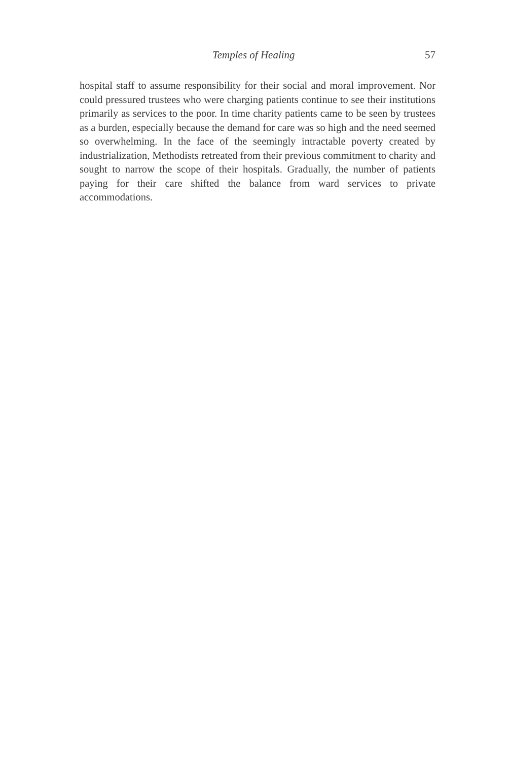Temples of Healing 57
hospital staff to assume responsibility for their social and moral improvement. Nor could pressured trustees who were charging patients continue to see their institutions primarily as services to the poor. In time charity patients came to be seen by trustees as a burden, especially because the demand for care was so high and the need seemed so overwhelming. In the face of the seemingly intractable poverty created by industrialization, Methodists retreated from their previous commitment to charity and sought to narrow the scope of their hospitals. Gradually, the number of patients paying for their care shifted the balance from ward services to private accommodations.